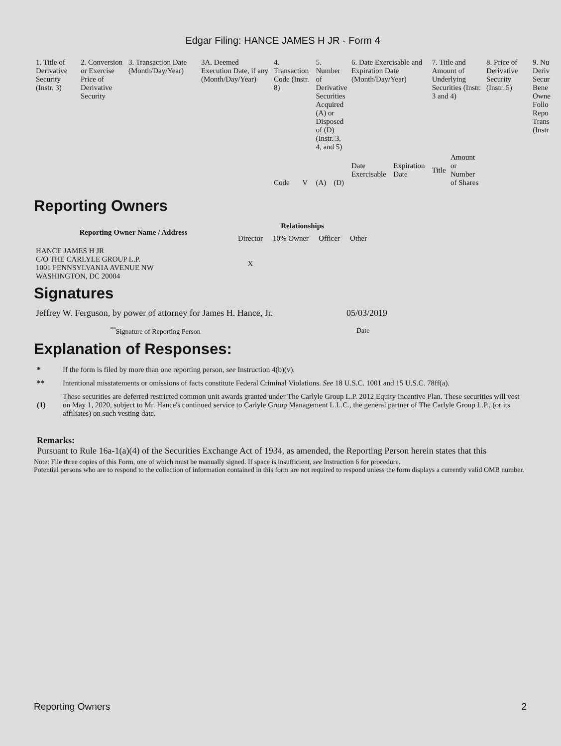Edgar Filing: HANCE JAMES H JR - Form 4
| 1. Title of Derivative Security (Instr. 3) | 2. Conversion or Exercise Price of Derivative Security | 3. Transaction Date (Month/Day/Year) | 3A. Deemed Execution Date, if any (Month/Day/Year) | 4. Transaction Code (Instr. 8) | | 5. Number of Derivative Securities Acquired (A) or Disposed of (D) (Instr. 3, 4, and 5) | | 6. Date Exercisable and Expiration Date (Month/Day/Year) | | 7. Title and Amount of Underlying Securities (Instr. 3 and 4) | | 8. Price of Derivative Security (Instr. 5) | 9. Nu Deriv Secur Bene Owne Follo Repo Trans (Instr |
| | | | | Code | V | (A) | (D) | Date Exercisable | Expiration Date | Title | Amount or Number of Shares | | |
Reporting Owners
| Reporting Owner Name / Address | Relationships | | | |
| --- | --- | --- | --- | --- |
| | Director | 10% Owner | Officer | Other |
| HANCE JAMES H JR C/O THE CARLYLE GROUP L.P. 1001 PENNSYLVANIA AVENUE NW WASHINGTON, DC 20004 | X | | | |
Signatures
| Jeffrey W. Ferguson, by power of attorney for James H. Hance, Jr. | 05/03/2019 |
| <sup>**</sup> Signature of Reporting Person | Date |
Explanation of Responses:
| * | If the form is filed by more than one reporting person, see Instruction 4(b)(v). |
| ** | Intentional misstatements or omissions of facts constitute Federal Criminal Violations. See 18 U.S.C. 1001 and 15 U.S.C. 78ff(a). |
| (1) | These securities are deferred restricted common unit awards granted under The Carlyle Group L.P. 2012 Equity Incentive Plan. These securities will vest on May 1, 2020, subject to Mr. Hance's continued service to Carlyle Group Management L.L.C., the general partner of The Carlyle Group L.P., (or its affiliates) on such vesting date. |
Remarks:
Pursuant to Rule 16a-1(a)(4) of the Securities Exchange Act of 1934, as amended, the Reporting Person herein states that this
Note: File three copies of this Form, one of which must be manually signed. If space is insufficient, see Instruction 6 for procedure.
Potential persons who are to respond to the collection of information contained in this form are not required to respond unless the form displays a currently valid OMB number.
Reporting Owners 2